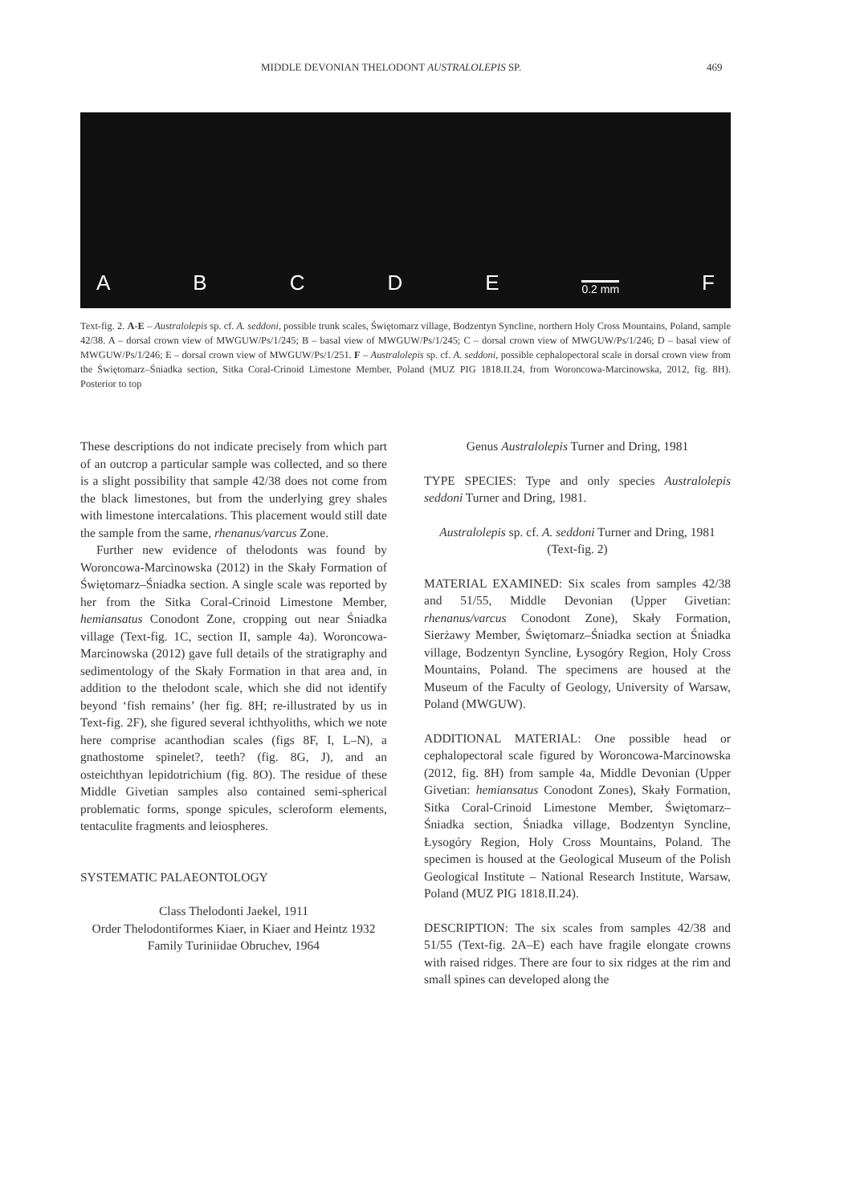MIDDLE DEVONIAN THELODONT AUSTRALOLEPIS SP. 469
ABCDE 0.2 mm F
Text-fig. 2. A-E – Australolepis sp. cf. A. seddoni, possible trunk scales, Świętomarz village, Bodzentyn Syncline, northern Holy Cross Mountains, Poland, sample 42/38. A – dorsal crown view of MWGUW/Ps/1/245; B – basal view of MWGUW/Ps/1/245; C – dorsal crown view of MWGUW/Ps/1/246; D – basal view of MWGUW/Ps/1/246; E – dorsal crown view of MWGUW/Ps/1/251. F – Australolepis sp. cf. A. seddoni, possible cephalopectoral scale in dorsal crown view from the Świętomarz–Śniadka section, Sitka Coral-Crinoid Limestone Member, Poland (MUZ PIG 1818.II.24, from Woroncowa-Marcinowska, 2012, fig. 8H). Posterior to top
These descriptions do not indicate precisely from which part of an outcrop a particular sample was collected, and so there is a slight possibility that sample 42/38 does not come from the black limestones, but from the underlying grey shales with limestone intercalations. This placement would still date the sample from the same, rhenanus/varcus Zone.
Further new evidence of thelodonts was found by Woroncowa-Marcinowska (2012) in the Skały Formation of Świętomarz–Śniadka section. A single scale was reported by her from the Sitka Coral-Crinoid Limestone Member, hemiansatus Conodont Zone, cropping out near Śniadka village (Text-fig. 1C, section II, sample 4a). Woroncowa-Marcinowska (2012) gave full details of the stratigraphy and sedimentology of the Skały Formation in that area and, in addition to the thelodont scale, which she did not identify beyond ‘fish remains’ (her fig. 8H; re-illustrated by us in Text-fig. 2F), she figured several ichthyoliths, which we note here comprise acanthodian scales (figs 8F, I, L–N), a gnathostome spinelet?, teeth? (fig. 8G, J), and an osteichthyan lepidotrichium (fig. 8O). The residue of these Middle Givetian samples also contained semi-spherical problematic forms, sponge spicules, scleroform elements, tentaculite fragments and leiospheres.
SYSTEMATIC PALAEONTOLOGY
Class Thelodonti Jaekel, 1911
Order Thelodontiformes Kiaer, in Kiaer and Heintz 1932
Family Turiniidae Obruchev, 1964
Genus Australolepis Turner and Dring, 1981
TYPE SPECIES: Type and only species Australolepis seddoni Turner and Dring, 1981.
Australolepis sp. cf. A. seddoni Turner and Dring, 1981
(Text-fig. 2)
MATERIAL EXAMINED: Six scales from samples 42/38 and 51/55, Middle Devonian (Upper Givetian: rhenanus/varcus Conodont Zone), Skały Formation, Sierżawy Member, Świętomarz–Śniadka section at Śniadka village, Bodzentyn Syncline, Łysogóry Region, Holy Cross Mountains, Poland. The specimens are housed at the Museum of the Faculty of Geology, University of Warsaw, Poland (MWGUW).
ADDITIONAL MATERIAL: One possible head or cephalopectoral scale figured by Woroncowa-Marcinowska (2012, fig. 8H) from sample 4a, Middle Devonian (Upper Givetian: hemiansatus Conodont Zones), Skały Formation, Sitka Coral-Crinoid Limestone Member, Świętomarz–Śniadka section, Śniadka village, Bodzentyn Syncline, Łysogóry Region, Holy Cross Mountains, Poland. The specimen is housed at the Geological Museum of the Polish Geological Institute – National Research Institute, Warsaw, Poland (MUZ PIG 1818.II.24).
DESCRIPTION: The six scales from samples 42/38 and 51/55 (Text-fig. 2A–E) each have fragile elongate crowns with raised ridges. There are four to six ridges at the rim and small spines can developed along the